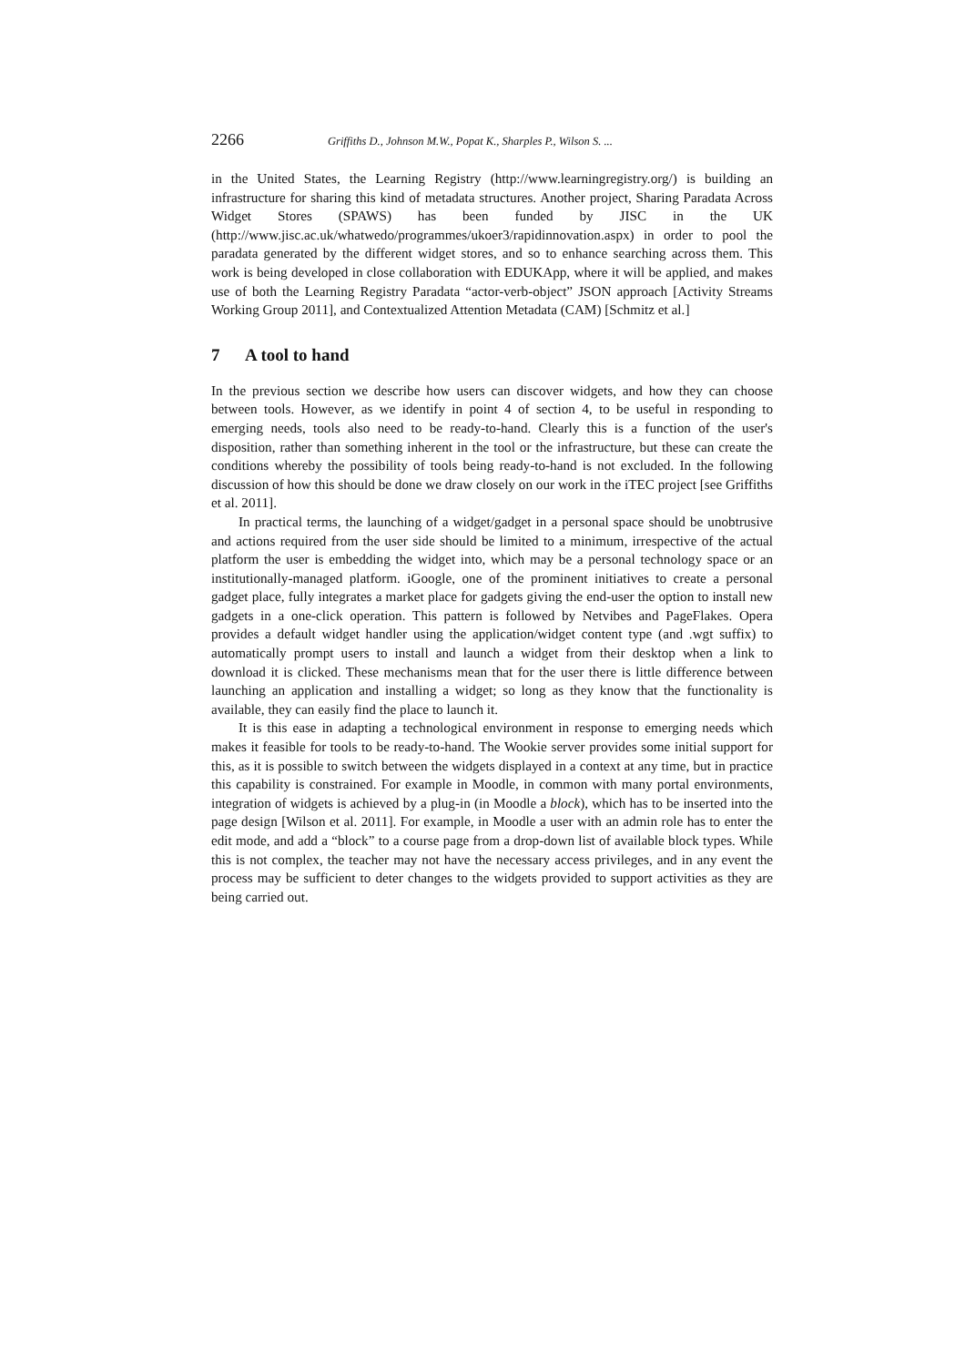2266 Griffiths D., Johnson M.W., Popat K., Sharples P., Wilson S. ...
in the United States, the Learning Registry (http://www.learningregistry.org/) is building an infrastructure for sharing this kind of metadata structures. Another project, Sharing Paradata Across Widget Stores (SPAWS) has been funded by JISC in the UK (http://www.jisc.ac.uk/whatwedo/programmes/ukoer3/rapidinnovation.aspx) in order to pool the paradata generated by the different widget stores, and so to enhance searching across them. This work is being developed in close collaboration with EDUKApp, where it will be applied, and makes use of both the Learning Registry Paradata “actor-verb-object” JSON approach [Activity Streams Working Group 2011], and Contextualized Attention Metadata (CAM) [Schmitz et al.]
7 A tool to hand
In the previous section we describe how users can discover widgets, and how they can choose between tools. However, as we identify in point 4 of section 4, to be useful in responding to emerging needs, tools also need to be ready-to-hand. Clearly this is a function of the user's disposition, rather than something inherent in the tool or the infrastructure, but these can create the conditions whereby the possibility of tools being ready-to-hand is not excluded. In the following discussion of how this should be done we draw closely on our work in the iTEC project [see Griffiths et al. 2011].
In practical terms, the launching of a widget/gadget in a personal space should be unobtrusive and actions required from the user side should be limited to a minimum, irrespective of the actual platform the user is embedding the widget into, which may be a personal technology space or an institutionally-managed platform. iGoogle, one of the prominent initiatives to create a personal gadget place, fully integrates a market place for gadgets giving the end-user the option to install new gadgets in a one-click operation. This pattern is followed by Netvibes and PageFlakes. Opera provides a default widget handler using the application/widget content type (and .wgt suffix) to automatically prompt users to install and launch a widget from their desktop when a link to download it is clicked. These mechanisms mean that for the user there is little difference between launching an application and installing a widget; so long as they know that the functionality is available, they can easily find the place to launch it.
It is this ease in adapting a technological environment in response to emerging needs which makes it feasible for tools to be ready-to-hand. The Wookie server provides some initial support for this, as it is possible to switch between the widgets displayed in a context at any time, but in practice this capability is constrained. For example in Moodle, in common with many portal environments, integration of widgets is achieved by a plug-in (in Moodle a block), which has to be inserted into the page design [Wilson et al. 2011]. For example, in Moodle a user with an admin role has to enter the edit mode, and add a “block” to a course page from a drop-down list of available block types. While this is not complex, the teacher may not have the necessary access privileges, and in any event the process may be sufficient to deter changes to the widgets provided to support activities as they are being carried out.